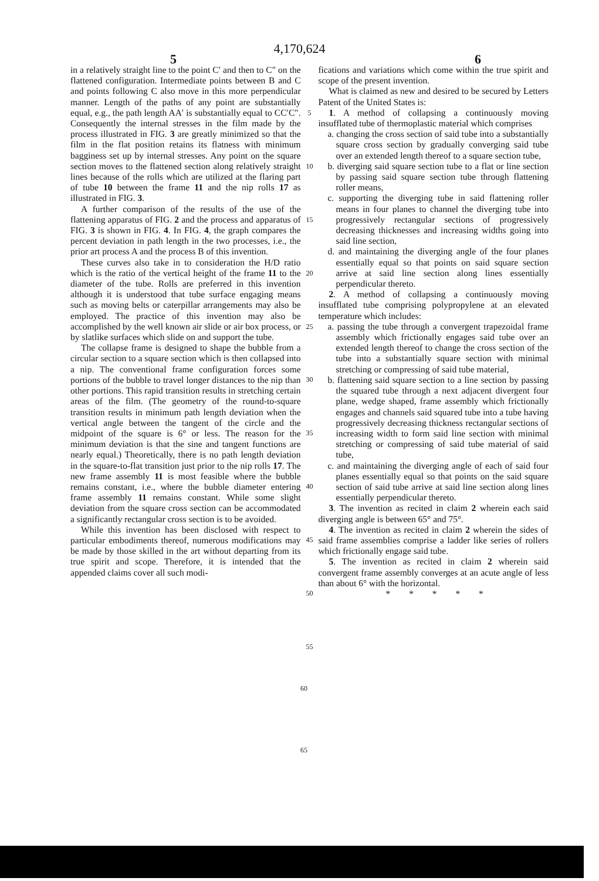4,170,624
5 6
in a relatively straight line to the point C′ and then to C″ on the flattened configuration. Intermediate points between B and C and points following C also move in this more perpendicular manner. Length of the paths of any point are substantially equal, e.g., the path length AA′ is substantially equal to CC′C″. Consequently the internal stresses in the film made by the process illustrated in FIG. 3 are greatly minimized so that the film in the flat position retains its flatness with minimum bagginess set up by internal stresses. Any point on the square section moves to the flattened section along relatively straight lines because of the rolls which are utilized at the flaring part of tube 10 between the frame 11 and the nip rolls 17 as illustrated in FIG. 3.
A further comparison of the results of the use of the flattening apparatus of FIG. 2 and the process and apparatus of FIG. 3 is shown in FIG. 4. In FIG. 4, the graph compares the percent deviation in path length in the two processes, i.e., the prior art process A and the process B of this invention.
These curves also take in to consideration the H/D ratio which is the ratio of the vertical height of the frame 11 to the diameter of the tube. Rolls are preferred in this invention although it is understood that tube surface engaging means such as moving belts or caterpillar arrangements may also be employed. The practice of this invention may also be accomplished by the well known air slide or air box process, or by slatlike surfaces which slide on and support the tube.
The collapse frame is designed to shape the bubble from a circular section to a square section which is then collapsed into a nip. The conventional frame configuration forces some portions of the bubble to travel longer distances to the nip than other portions. This rapid transition results in stretching certain areas of the film. (The geometry of the round-to-square transition results in minimum path length deviation when the vertical angle between the tangent of the circle and the midpoint of the square is 6° or less. The reason for the minimum deviation is that the sine and tangent functions are nearly equal.) Theoretically, there is no path length deviation in the square-to-flat transition just prior to the nip rolls 17. The new frame assembly 11 is most feasible where the bubble remains constant, i.e., where the bubble diameter entering frame assembly 11 remains constant. While some slight deviation from the square cross section can be accommodated a significantly rectangular cross section is to be avoided.
While this invention has been disclosed with respect to particular embodiments thereof, numerous modifications may be made by those skilled in the art without departing from its true spirit and scope. Therefore, it is intended that the appended claims cover all such modi-
5
10
15
20
25
30
35
40
45
50
55
fications and variations which come within the true spirit and scope of the present invention.
What is claimed as new and desired to be secured by Letters Patent of the United States is:
1. A method of collapsing a continuously moving insufflated tube of thermoplastic material which comprises
a. changing the cross section of said tube into a substantially square cross section by gradually converging said tube over an extended length thereof to a square section tube,
b. diverging said square section tube to a flat or line section by passing said square section tube through flattening roller means,
c. supporting the diverging tube in said flattening roller means in four planes to channel the diverging tube into progressively rectangular sections of progressively decreasing thicknesses and increasing widths going into said line section,
d. and maintaining the diverging angle of the four planes essentially equal so that points on said square section arrive at said line section along lines essentially perpendicular thereto.
2. A method of collapsing a continuously moving insufflated tube comprising polypropylene at an elevated temperature which includes:
a. passing the tube through a convergent trapezoidal frame assembly which frictionally engages said tube over an extended length thereof to change the cross section of the tube into a substantially square section with minimal stretching or compressing of said tube material,
b. flattening said square section to a line section by passing the squared tube through a next adjacent divergent four plane, wedge shaped, frame assembly which frictionally engages and channels said squared tube into a tube having progressively decreasing thickness rectangular sections of increasing width to form said line section with minimal stretching or compressing of said tube material of said tube,
c. and maintaining the diverging angle of each of said four planes essentially equal so that points on the said square section of said tube arrive at said line section along lines essentially perpendicular thereto.
3. The invention as recited in claim 2 wherein each said diverging angle is between 65° and 75°.
4. The invention as recited in claim 2 wherein the sides of said frame assemblies comprise a ladder like series of rollers which frictionally engage said tube.
5. The invention as recited in claim 2 wherein said convergent frame assembly converges at an acute angle of less than about 6° with the horizontal.
* * * * *
60
65